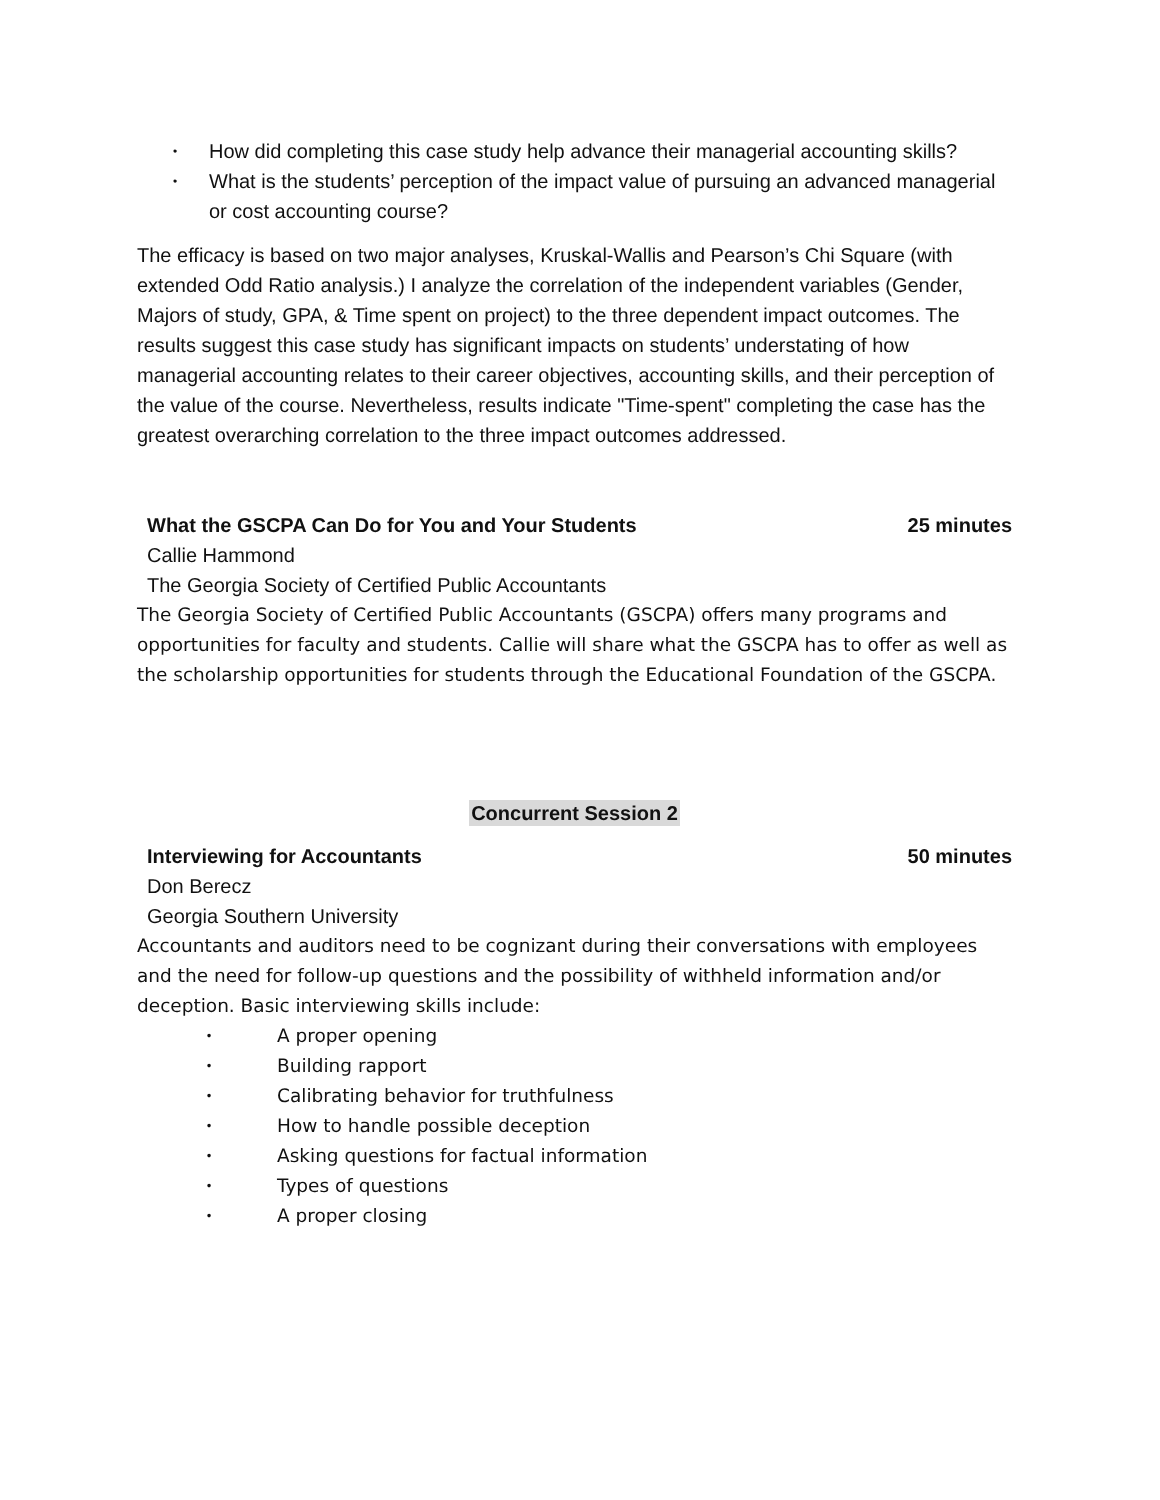• How did completing this case study help advance their managerial accounting skills?
• What is the students’ perception of the impact value of pursuing an advanced managerial or cost accounting course?
The efficacy is based on two major analyses, Kruskal-Wallis and Pearson’s Chi Square (with extended Odd Ratio analysis.) I analyze the correlation of the independent variables (Gender, Majors of study, GPA, & Time spent on project) to the three dependent impact outcomes. The results suggest this case study has significant impacts on students’ understating of how managerial accounting relates to their career objectives, accounting skills, and their perception of the value of the course. Nevertheless, results indicate "Time-spent" completing the case has the greatest overarching correlation to the three impact outcomes addressed.
What the GSCPA Can Do for You and Your Students 25 minutes
Callie Hammond
The Georgia Society of Certified Public Accountants
The Georgia Society of Certified Public Accountants (GSCPA) offers many programs and opportunities for faculty and students. Callie will share what the GSCPA has to offer as well as the scholarship opportunities for students through the Educational Foundation of the GSCPA.
Concurrent Session 2
Interviewing for Accountants 50 minutes
Don Berecz
Georgia Southern University
Accountants and auditors need to be cognizant during their conversations with employees and the need for follow-up questions and the possibility of withheld information and/or deception. Basic interviewing skills include:
• A proper opening
• Building rapport
• Calibrating behavior for truthfulness
• How to handle possible deception
• Asking questions for factual information
• Types of questions
• A proper closing